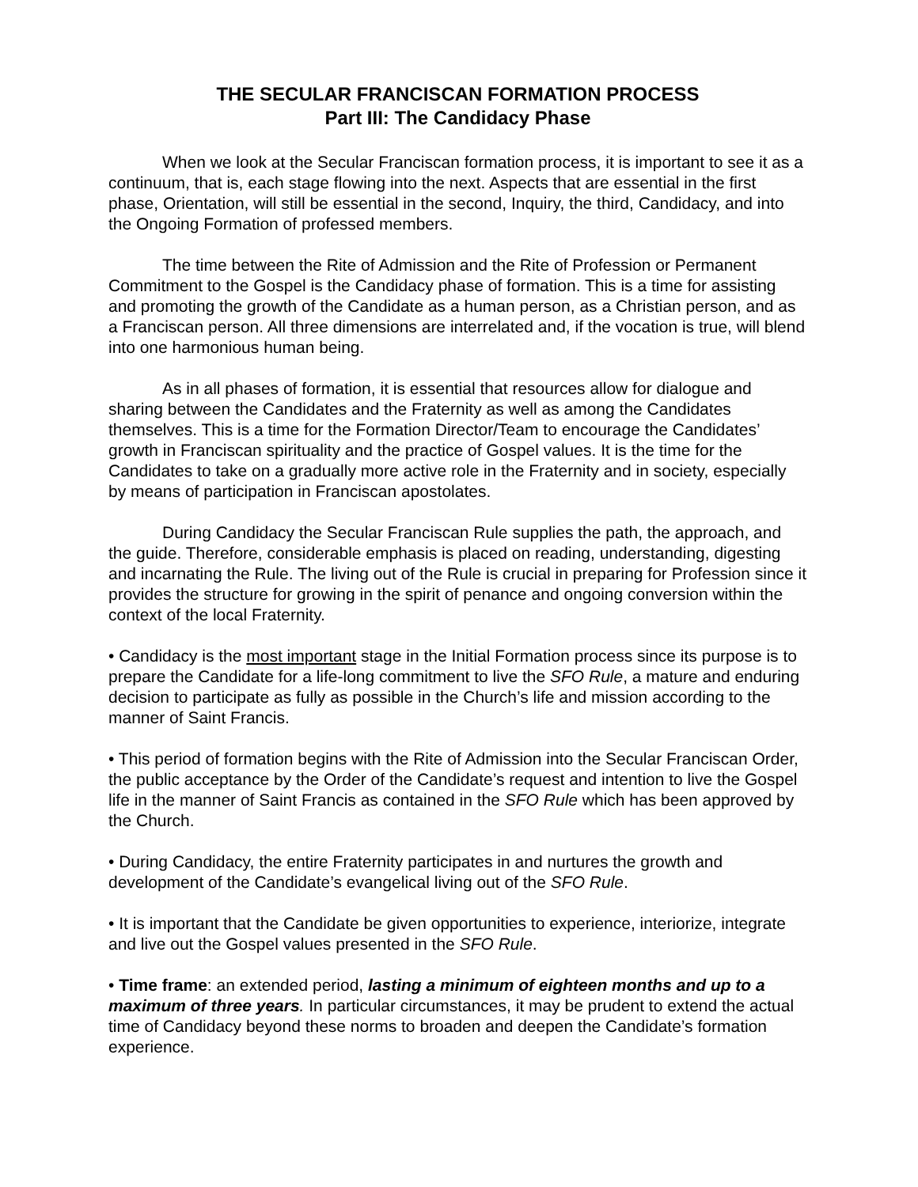THE SECULAR FRANCISCAN FORMATION PROCESS
Part III: The Candidacy Phase
When we look at the Secular Franciscan formation process, it is important to see it as a continuum, that is, each stage flowing into the next. Aspects that are essential in the first phase, Orientation, will still be essential in the second, Inquiry, the third, Candidacy, and into the Ongoing Formation of professed members.
The time between the Rite of Admission and the Rite of Profession or Permanent Commitment to the Gospel is the Candidacy phase of formation. This is a time for assisting and promoting the growth of the Candidate as a human person, as a Christian person, and as a Franciscan person. All three dimensions are interrelated and, if the vocation is true, will blend into one harmonious human being.
As in all phases of formation, it is essential that resources allow for dialogue and sharing between the Candidates and the Fraternity as well as among the Candidates themselves. This is a time for the Formation Director/Team to encourage the Candidates’ growth in Franciscan spirituality and the practice of Gospel values. It is the time for the Candidates to take on a gradually more active role in the Fraternity and in society, especially by means of participation in Franciscan apostolates.
During Candidacy the Secular Franciscan Rule supplies the path, the approach, and the guide. Therefore, considerable emphasis is placed on reading, understanding, digesting and incarnating the Rule. The living out of the Rule is crucial in preparing for Profession since it provides the structure for growing in the spirit of penance and ongoing conversion within the context of the local Fraternity.
• Candidacy is the most important stage in the Initial Formation process since its purpose is to prepare the Candidate for a life-long commitment to live the SFO Rule, a mature and enduring decision to participate as fully as possible in the Church’s life and mission according to the manner of Saint Francis.
• This period of formation begins with the Rite of Admission into the Secular Franciscan Order, the public acceptance by the Order of the Candidate’s request and intention to live the Gospel life in the manner of Saint Francis as contained in the SFO Rule which has been approved by the Church.
• During Candidacy, the entire Fraternity participates in and nurtures the growth and development of the Candidate’s evangelical living out of the SFO Rule.
• It is important that the Candidate be given opportunities to experience, interiorize, integrate and live out the Gospel values presented in the SFO Rule.
• Time frame: an extended period, lasting a minimum of eighteen months and up to a maximum of three years. In particular circumstances, it may be prudent to extend the actual time of Candidacy beyond these norms to broaden and deepen the Candidate’s formation experience.